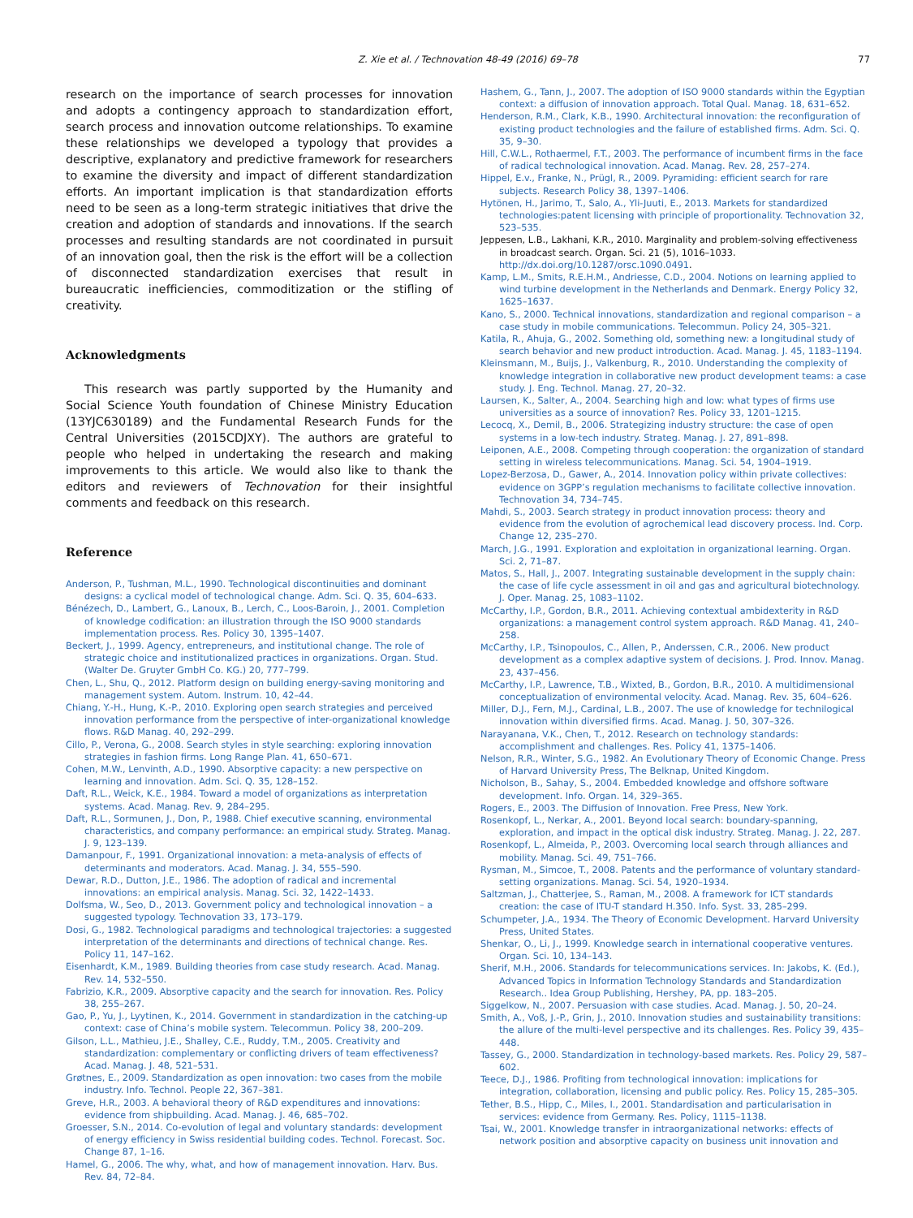Z. Xie et al. / Technovation 48-49 (2016) 69–78 77
research on the importance of search processes for innovation and adopts a contingency approach to standardization effort, search process and innovation outcome relationships. To examine these relationships we developed a typology that provides a descriptive, explanatory and predictive framework for researchers to examine the diversity and impact of different standardization efforts. An important implication is that standardization efforts need to be seen as a long-term strategic initiatives that drive the creation and adoption of standards and innovations. If the search processes and resulting standards are not coordinated in pursuit of an innovation goal, then the risk is the effort will be a collection of disconnected standardization exercises that result in bureaucratic inefficiencies, commoditization or the stifling of creativity.
Acknowledgments
This research was partly supported by the Humanity and Social Science Youth foundation of Chinese Ministry Education (13YJC630189) and the Fundamental Research Funds for the Central Universities (2015CDJXY). The authors are grateful to people who helped in undertaking the research and making improvements to this article. We would also like to thank the editors and reviewers of Technovation for their insightful comments and feedback on this research.
Reference
Anderson, P., Tushman, M.L., 1990. Technological discontinuities and dominant designs: a cyclical model of technological change. Adm. Sci. Q. 35, 604–633.
Bénézech, D., Lambert, G., Lanoux, B., Lerch, C., Loos-Baroin, J., 2001. Completion of knowledge codification: an illustration through the ISO 9000 standards implementation process. Res. Policy 30, 1395–1407.
Beckert, J., 1999. Agency, entrepreneurs, and institutional change. The role of strategic choice and institutionalized practices in organizations. Organ. Stud. (Walter De. Gruyter GmbH Co. KG.) 20, 777–799.
Chen, L., Shu, Q., 2012. Platform design on building energy-saving monitoring and management system. Autom. Instrum. 10, 42–44.
Chiang, Y.-H., Hung, K.-P., 2010. Exploring open search strategies and perceived innovation performance from the perspective of inter-organizational knowledge flows. R&D Manag. 40, 292–299.
Cillo, P., Verona, G., 2008. Search styles in style searching: exploring innovation strategies in fashion firms. Long Range Plan. 41, 650–671.
Cohen, M.W., Lenvinth, A.D., 1990. Absorptive capacity: a new perspective on learning and innovation. Adm. Sci. Q. 35, 128–152.
Daft, R.L., Weick, K.E., 1984. Toward a model of organizations as interpretation systems. Acad. Manag. Rev. 9, 284–295.
Daft, R.L., Sormunen, J., Don, P., 1988. Chief executive scanning, environmental characteristics, and company performance: an empirical study. Strateg. Manag. J. 9, 123–139.
Damanpour, F., 1991. Organizational innovation: a meta-analysis of effects of determinants and moderators. Acad. Manag. J. 34, 555–590.
Dewar, R.D., Dutton, J.E., 1986. The adoption of radical and incremental innovations: an empirical analysis. Manag. Sci. 32, 1422–1433.
Dolfsma, W., Seo, D., 2013. Government policy and technological innovation – a suggested typology. Technovation 33, 173–179.
Dosi, G., 1982. Technological paradigms and technological trajectories: a suggested interpretation of the determinants and directions of technical change. Res. Policy 11, 147–162.
Eisenhardt, K.M., 1989. Building theories from case study research. Acad. Manag. Rev. 14, 532–550.
Fabrizio, K.R., 2009. Absorptive capacity and the search for innovation. Res. Policy 38, 255–267.
Gao, P., Yu, J., Lyytinen, K., 2014. Government in standardization in the catching-up context: case of China’s mobile system. Telecommun. Policy 38, 200–209.
Gilson, L.L., Mathieu, J.E., Shalley, C.E., Ruddy, T.M., 2005. Creativity and standardization: complementary or conflicting drivers of team effectiveness? Acad. Manag. J. 48, 521–531.
Grøtnes, E., 2009. Standardization as open innovation: two cases from the mobile industry. Info. Technol. People 22, 367–381.
Greve, H.R., 2003. A behavioral theory of R&D expenditures and innovations: evidence from shipbuilding. Acad. Manag. J. 46, 685–702.
Groesser, S.N., 2014. Co-evolution of legal and voluntary standards: development of energy efficiency in Swiss residential building codes. Technol. Forecast. Soc. Change 87, 1–16.
Hamel, G., 2006. The why, what, and how of management innovation. Harv. Bus. Rev. 84, 72–84.
Hashem, G., Tann, J., 2007. The adoption of ISO 9000 standards within the Egyptian context: a diffusion of innovation approach. Total Qual. Manag. 18, 631–652.
Henderson, R.M., Clark, K.B., 1990. Architectural innovation: the reconfiguration of existing product technologies and the failure of established firms. Adm. Sci. Q. 35, 9–30.
Hill, C.W.L., Rothaermel, F.T., 2003. The performance of incumbent firms in the face of radical technological innovation. Acad. Manag. Rev. 28, 257–274.
Hippel, E.v., Franke, N., Prügl, R., 2009. Pyramiding: efficient search for rare subjects. Research Policy 38, 1397–1406.
Hytönen, H., Jarimo, T., Salo, A., Yli-Juuti, E., 2013. Markets for standardized technologies:patent licensing with principle of proportionality. Technovation 32, 523–535.
Jeppesen, L.B., Lakhani, K.R., 2010. Marginality and problem-solving effectiveness in broadcast search. Organ. Sci. 21 (5), 1016–1033. http://dx.doi.org/10.1287/orsc.1090.0491.
Kamp, L.M., Smits, R.E.H.M., Andriesse, C.D., 2004. Notions on learning applied to wind turbine development in the Netherlands and Denmark. Energy Policy 32, 1625–1637.
Kano, S., 2000. Technical innovations, standardization and regional comparison – a case study in mobile communications. Telecommun. Policy 24, 305–321.
Katila, R., Ahuja, G., 2002. Something old, something new: a longitudinal study of search behavior and new product introduction. Acad. Manag. J. 45, 1183–1194.
Kleinsmann, M., Buijs, J., Valkenburg, R., 2010. Understanding the complexity of knowledge integration in collaborative new product development teams: a case study. J. Eng. Technol. Manag. 27, 20–32.
Laursen, K., Salter, A., 2004. Searching high and low: what types of firms use universities as a source of innovation? Res. Policy 33, 1201–1215.
Lecocq, X., Demil, B., 2006. Strategizing industry structure: the case of open systems in a low-tech industry. Strateg. Manag. J. 27, 891–898.
Leiponen, A.E., 2008. Competing through cooperation: the organization of standard setting in wireless telecommunications. Manag. Sci. 54, 1904–1919.
Lopez-Berzosa, D., Gawer, A., 2014. Innovation policy within private collectives: evidence on 3GPP’s regulation mechanisms to facilitate collective innovation. Technovation 34, 734–745.
Mahdi, S., 2003. Search strategy in product innovation process: theory and evidence from the evolution of agrochemical lead discovery process. Ind. Corp. Change 12, 235–270.
March, J.G., 1991. Exploration and exploitation in organizational learning. Organ. Sci. 2, 71–87.
Matos, S., Hall, J., 2007. Integrating sustainable development in the supply chain: the case of life cycle assessment in oil and gas and agricultural biotechnology. J. Oper. Manag. 25, 1083–1102.
McCarthy, I.P., Gordon, B.R., 2011. Achieving contextual ambidexterity in R&D organizations: a management control system approach. R&D Manag. 41, 240–258.
McCarthy, I.P., Tsinopoulos, C., Allen, P., Anderssen, C.R., 2006. New product development as a complex adaptive system of decisions. J. Prod. Innov. Manag. 23, 437–456.
McCarthy, I.P., Lawrence, T.B., Wixted, B., Gordon, B.R., 2010. A multidimensional conceptualization of environmental velocity. Acad. Manag. Rev. 35, 604–626.
Miller, D.J., Fern, M.J., Cardinal, L.B., 2007. The use of knowledge for technilogical innovation within diversified firms. Acad. Manag. J. 50, 307–326.
Narayanana, V.K., Chen, T., 2012. Research on technology standards: accomplishment and challenges. Res. Policy 41, 1375–1406.
Nelson, R.R., Winter, S.G., 1982. An Evolutionary Theory of Economic Change. Press of Harvard University Press, The Belknap, United Kingdom.
Nicholson, B., Sahay, S., 2004. Embedded knowledge and offshore software development. Info. Organ. 14, 329–365.
Rogers, E., 2003. The Diffusion of Innovation. Free Press, New York.
Rosenkopf, L., Nerkar, A., 2001. Beyond local search: boundary-spanning, exploration, and impact in the optical disk industry. Strateg. Manag. J. 22, 287.
Rosenkopf, L., Almeida, P., 2003. Overcoming local search through alliances and mobility. Manag. Sci. 49, 751–766.
Rysman, M., Simcoe, T., 2008. Patents and the performance of voluntary standard-setting organizations. Manag. Sci. 54, 1920–1934.
Saltzman, J., Chatterjee, S., Raman, M., 2008. A framework for ICT standards creation: the case of ITU-T standard H.350. Info. Syst. 33, 285–299.
Schumpeter, J.A., 1934. The Theory of Economic Development. Harvard University Press, United States.
Shenkar, O., Li, J., 1999. Knowledge search in international cooperative ventures. Organ. Sci. 10, 134–143.
Sherif, M.H., 2006. Standards for telecommunications services. In: Jakobs, K. (Ed.), Advanced Topics in Information Technology Standards and Standardization Research.. Idea Group Publishing, Hershey, PA, pp. 183–205.
Siggelkow, N., 2007. Persuasion with case studies. Acad. Manag. J. 50, 20–24.
Smith, A., Voß, J.-P., Grin, J., 2010. Innovation studies and sustainability transitions: the allure of the multi-level perspective and its challenges. Res. Policy 39, 435–448.
Tassey, G., 2000. Standardization in technology-based markets. Res. Policy 29, 587–602.
Teece, D.J., 1986. Profiting from technological innovation: implications for integration, collaboration, licensing and public policy. Res. Policy 15, 285–305.
Tether, B.S., Hipp, C., Miles, I., 2001. Standardisation and particularisation in services: evidence from Germany. Res. Policy, 1115–1138.
Tsai, W., 2001. Knowledge transfer in intraorganizational networks: effects of network position and absorptive capacity on business unit innovation and